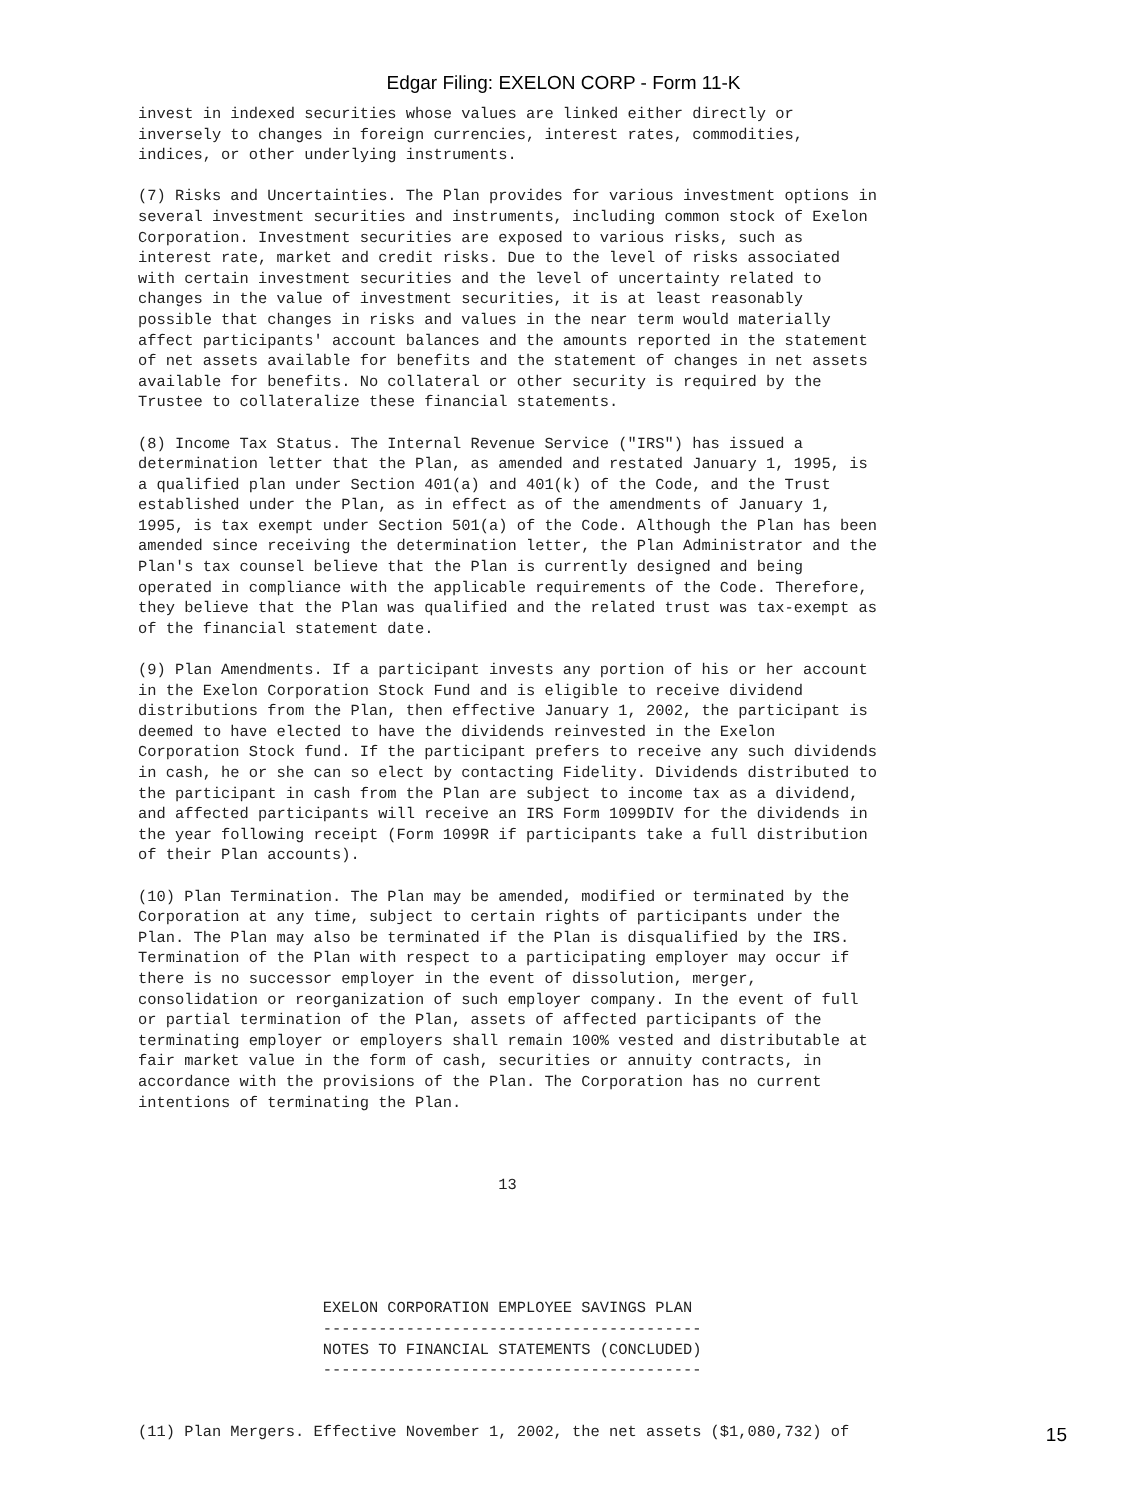Edgar Filing: EXELON CORP - Form 11-K
invest in indexed securities whose values are linked either directly or
inversely to changes in foreign currencies, interest rates, commodities,
indices, or other underlying instruments.

(7) Risks and Uncertainties. The Plan provides for various investment options in
several investment securities and instruments, including common stock of Exelon
Corporation. Investment securities are exposed to various risks, such as
interest rate, market and credit risks. Due to the level of risks associated
with certain investment securities and the level of uncertainty related to
changes in the value of investment securities, it is at least reasonably
possible that changes in risks and values in the near term would materially
affect participants' account balances and the amounts reported in the statement
of net assets available for benefits and the statement of changes in net assets
available for benefits. No collateral or other security is required by the
Trustee to collateralize these financial statements.

(8) Income Tax Status. The Internal Revenue Service ("IRS") has issued a
determination letter that the Plan, as amended and restated January 1, 1995, is
a qualified plan under Section 401(a) and 401(k) of the Code, and the Trust
established under the Plan, as in effect as of the amendments of January 1,
1995, is tax exempt under Section 501(a) of the Code. Although the Plan has been
amended since receiving the determination letter, the Plan Administrator and the
Plan's tax counsel believe that the Plan is currently designed and being
operated in compliance with the applicable requirements of the Code. Therefore,
they believe that the Plan was qualified and the related trust was tax-exempt as
of the financial statement date.

(9) Plan Amendments. If a participant invests any portion of his or her account
in the Exelon Corporation Stock Fund and is eligible to receive dividend
distributions from the Plan, then effective January 1, 2002, the participant is
deemed to have elected to have the dividends reinvested in the Exelon
Corporation Stock fund. If the participant prefers to receive any such dividends
in cash, he or she can so elect by contacting Fidelity. Dividends distributed to
the participant in cash from the Plan are subject to income tax as a dividend,
and affected participants will receive an IRS Form 1099DIV for the dividends in
the year following receipt (Form 1099R if participants take a full distribution
of their Plan accounts).

(10) Plan Termination. The Plan may be amended, modified or terminated by the
Corporation at any time, subject to certain rights of participants under the
Plan. The Plan may also be terminated if the Plan is disqualified by the IRS.
Termination of the Plan with respect to a participating employer may occur if
there is no successor employer in the event of dissolution, merger,
consolidation or reorganization of such employer company. In the event of full
or partial termination of the Plan, assets of affected participants of the
terminating employer or employers shall remain 100% vested and distributable at
fair market value in the form of cash, securities or annuity contracts, in
accordance with the provisions of the Plan. The Corporation has no current
intentions of terminating the Plan.



                                       13





                    EXELON CORPORATION EMPLOYEE SAVINGS PLAN
                    -----------------------------------------
                    NOTES TO FINANCIAL STATEMENTS (CONCLUDED)
                    -----------------------------------------


(11) Plan Mergers. Effective November 1, 2002, the net assets ($1,080,732) of
15